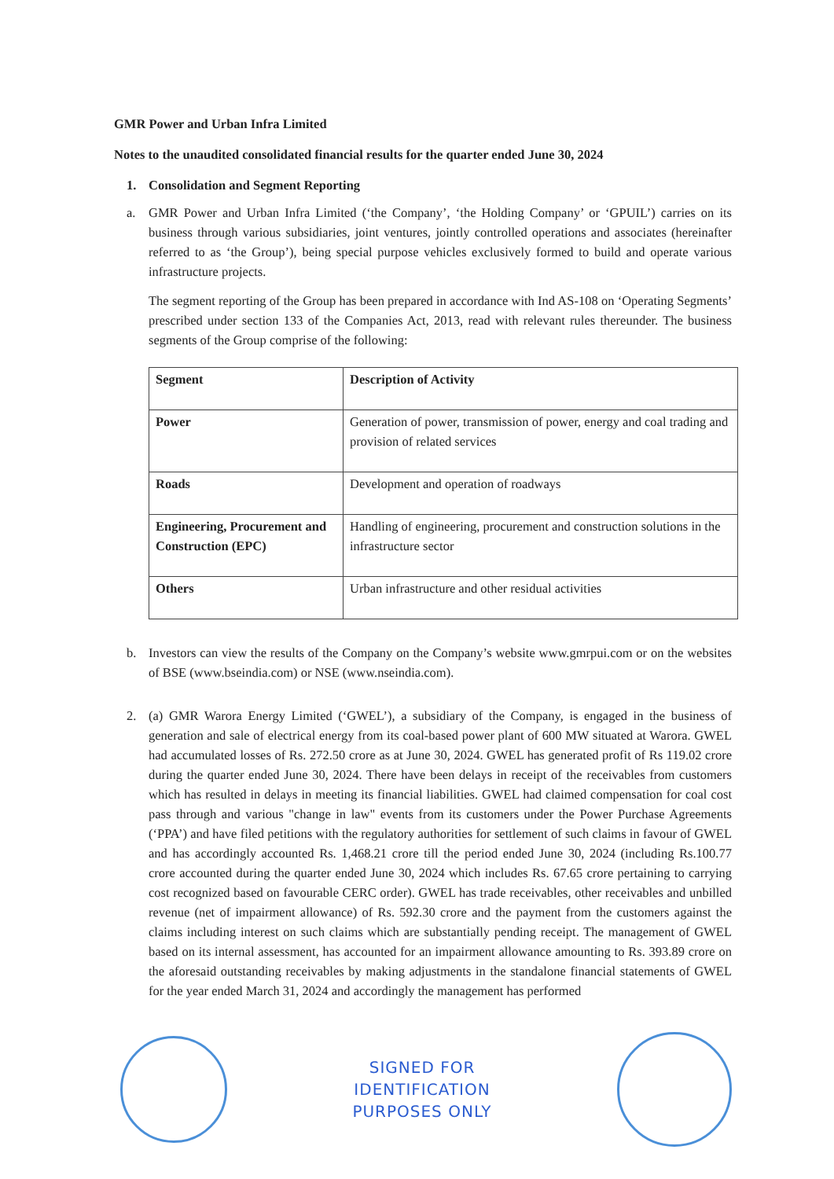GMR Power and Urban Infra Limited
Notes to the unaudited consolidated financial results for the quarter ended June 30, 2024
1. Consolidation and Segment Reporting
a. GMR Power and Urban Infra Limited (‘the Company’, ‘the Holding Company’ or ‘GPUIL’) carries on its business through various subsidiaries, joint ventures, jointly controlled operations and associates (hereinafter referred to as ‘the Group’), being special purpose vehicles exclusively formed to build and operate various infrastructure projects.
The segment reporting of the Group has been prepared in accordance with Ind AS-108 on ‘Operating Segments’ prescribed under section 133 of the Companies Act, 2013, read with relevant rules thereunder. The business segments of the Group comprise of the following:
| Segment | Description of Activity |
| --- | --- |
| Power | Generation of power, transmission of power, energy and coal trading and provision of related services |
| Roads | Development and operation of roadways |
| Engineering, Procurement and Construction (EPC) | Handling of engineering, procurement and construction solutions in the infrastructure sector |
| Others | Urban infrastructure and other residual activities |
b. Investors can view the results of the Company on the Company’s website www.gmrpui.com or on the websites of BSE (www.bseindia.com) or NSE (www.nseindia.com).
2. (a) GMR Warora Energy Limited (‘GWEL’), a subsidiary of the Company, is engaged in the business of generation and sale of electrical energy from its coal-based power plant of 600 MW situated at Warora. GWEL had accumulated losses of Rs. 272.50 crore as at June 30, 2024. GWEL has generated profit of Rs 119.02 crore during the quarter ended June 30, 2024. There have been delays in receipt of the receivables from customers which has resulted in delays in meeting its financial liabilities. GWEL had claimed compensation for coal cost pass through and various "change in law" events from its customers under the Power Purchase Agreements (‘PPA’) and have filed petitions with the regulatory authorities for settlement of such claims in favour of GWEL and has accordingly accounted Rs. 1,468.21 crore till the period ended June 30, 2024 (including Rs.100.77 crore accounted during the quarter ended June 30, 2024 which includes Rs. 67.65 crore pertaining to carrying cost recognized based on favourable CERC order). GWEL has trade receivables, other receivables and unbilled revenue (net of impairment allowance) of Rs. 592.30 crore and the payment from the customers against the claims including interest on such claims which are substantially pending receipt. The management of GWEL based on its internal assessment, has accounted for an impairment allowance amounting to Rs. 393.89 crore on the aforesaid outstanding receivables by making adjustments in the standalone financial statements of GWEL for the year ended March 31, 2024 and accordingly the management has performed
SIGNED FOR
IDENTIFICATION
PURPOSES ONLY